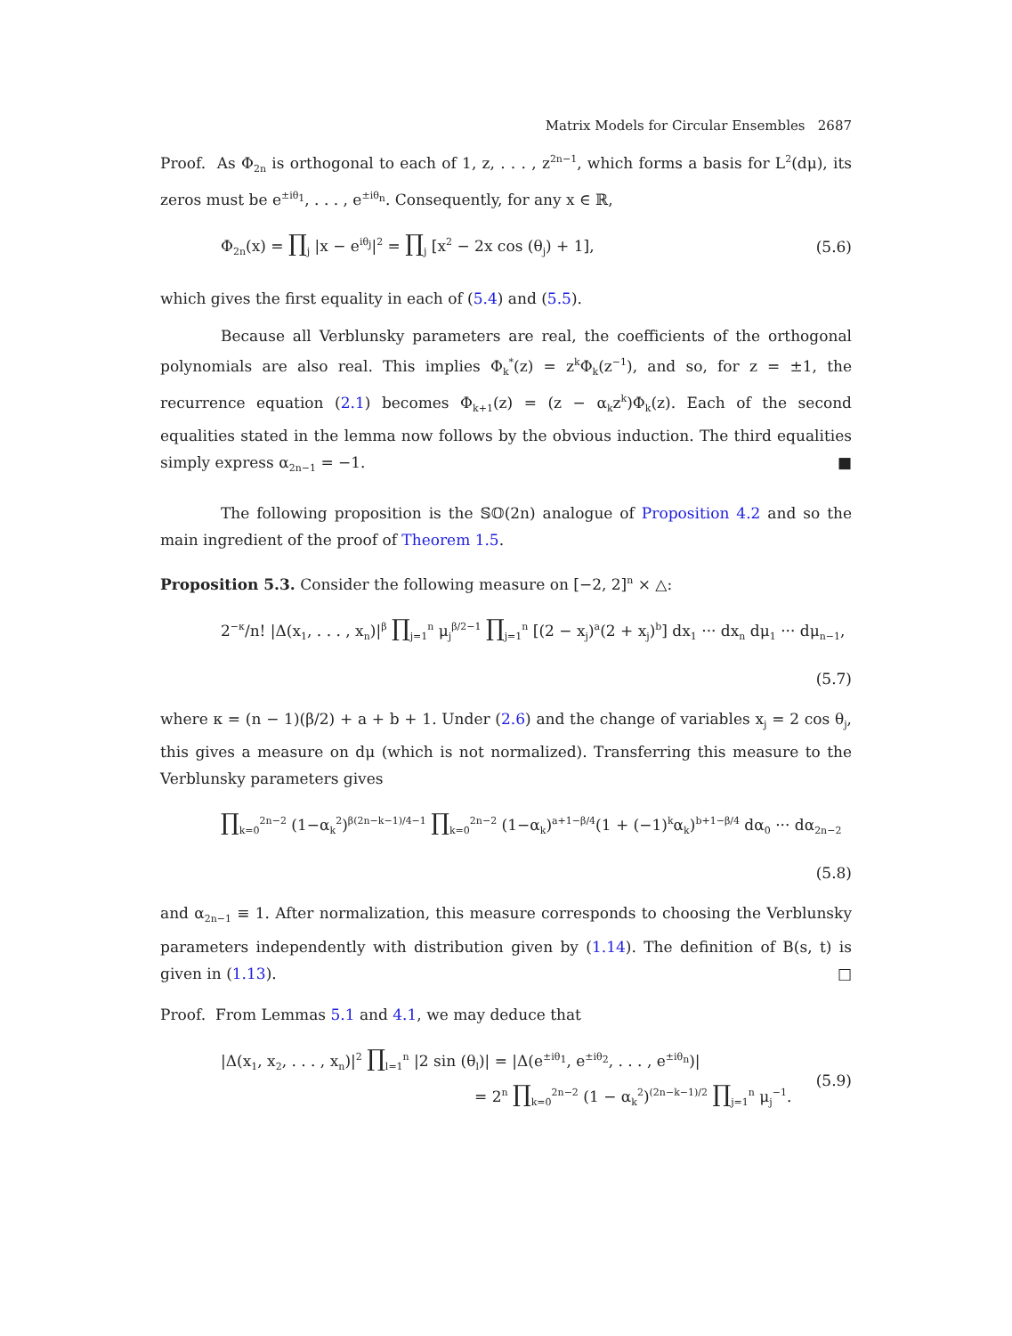Matrix Models for Circular Ensembles 2687
Proof. As Φ<sub>2n</sub> is orthogonal to each of 1, z, . . . , z<sup>2n−1</sup>, which forms a basis for L<sup>2</sup>(dμ), its zeros must be e<sup>±iθ<sub>1</sub></sup>, . . . , e<sup>±iθ<sub>n</sub></sup>. Consequently, for any x ∈ ℝ,
Φ<sub>2n</sub>(x) = ∏<sub>j</sub> |x − e<sup>iθ<sub>j</sub></sup>|<sup>2</sup> = ∏<sub>j</sub> [x<sup>2</sup> − 2x cos (θ<sub>j</sub>) + 1], (5.6)
which gives the first equality in each of (5.4) and (5.5).
Because all Verblunsky parameters are real, the coefficients of the orthogonal polynomials are also real. This implies Φ<sub>k</sub><sup>*</sup>(z) = z<sup>k</sup>Φ<sub>k</sub>(z<sup>−1</sup>), and so, for z = ±1, the recurrence equation (2.1) becomes Φ<sub>k+1</sub>(z) = (z − α<sub>k</sub>z<sup>k</sup>)Φ<sub>k</sub>(z). Each of the second equalities stated in the lemma now follows by the obvious induction. The third equalities simply express α<sub>2n−1</sub> = −1. ■
The following proposition is the 𝕊𝕆(2n) analogue of Proposition 4.2 and so the main ingredient of the proof of Theorem 1.5.
Proposition 5.3. Consider the following measure on [−2, 2]<sup>n</sup> × △:
2<sup>−κ</sup>/n! |Δ(x<sub>1</sub>, . . . , x<sub>n</sub>)|<sup>β</sup> ∏<sub>j=1</sub><sup>n</sup> μ<sub>j</sub><sup>β/2−1</sup> ∏<sub>j=1</sub><sup>n</sup> [(2 − x<sub>j</sub>)<sup>a</sup>(2 + x<sub>j</sub>)<sup>b</sup>] dx<sub>1</sub> ··· dx<sub>n</sub> dμ<sub>1</sub> ··· dμ<sub>n−1</sub>,
(5.7)
where κ = (n − 1)(β/2) + a + b + 1. Under (2.6) and the change of variables x<sub>j</sub> = 2 cos θ<sub>j</sub>, this gives a measure on dμ (which is not normalized). Transferring this measure to the Verblunsky parameters gives
∏<sub>k=0</sub><sup>2n−2</sup> (1−α<sub>k</sub><sup>2</sup>)<sup>β(2n−k−1)/4−1</sup> ∏<sub>k=0</sub><sup>2n−2</sup> (1−α<sub>k</sub>)<sup>a+1−β/4</sup>(1 + (−1)<sup>k</sup>α<sub>k</sub>)<sup>b+1−β/4</sup> dα<sub>0</sub> ··· dα<sub>2n−2</sub>
(5.8)
and α<sub>2n−1</sub> ≡ 1. After normalization, this measure corresponds to choosing the Verblunsky parameters independently with distribution given by (1.14). The definition of B(s, t) is given in (1.13). □
Proof. From Lemmas 5.1 and 4.1, we may deduce that
|Δ(x<sub>1</sub>, x<sub>2</sub>, . . . , x<sub>n</sub>)|<sup>2</sup> ∏<sub>l=1</sub><sup>n</sup> |2 sin (θ<sub>l</sub>)| = |Δ(e<sup>±iθ<sub>1</sub></sup>, e<sup>±iθ<sub>2</sub></sup>, . . . , e<sup>±iθ<sub>n</sub></sup>)|
= 2<sup>n</sup> ∏<sub>k=0</sub><sup>2n−2</sup> (1 − α<sub>k</sub><sup>2</sup>)<sup>(2n−k−1)/2</sup> ∏<sub>j=1</sub><sup>n</sup> μ<sub>j</sub><sup>−1</sup>. (5.9)